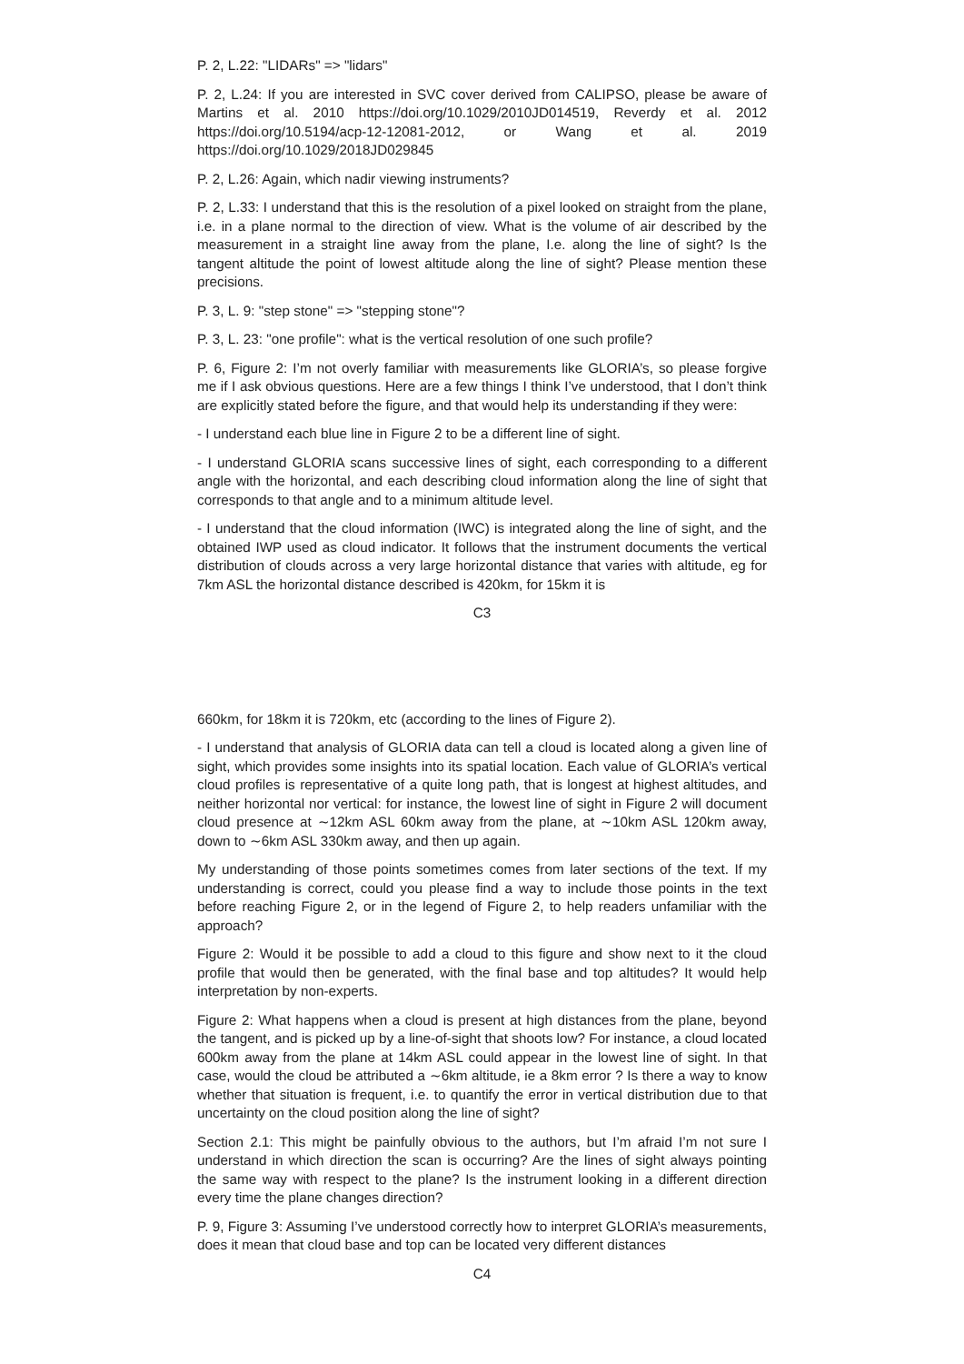P. 2, L.22: "LIDARs" => "lidars"
P. 2, L.24: If you are interested in SVC cover derived from CALIPSO, please be aware of Martins et al. 2010 https://doi.org/10.1029/2010JD014519, Reverdy et al. 2012 https://doi.org/10.5194/acp-12-12081-2012, or Wang et al. 2019 https://doi.org/10.1029/2018JD029845
P. 2, L.26: Again, which nadir viewing instruments?
P. 2, L.33: I understand that this is the resolution of a pixel looked on straight from the plane, i.e. in a plane normal to the direction of view. What is the volume of air described by the measurement in a straight line away from the plane, I.e. along the line of sight? Is the tangent altitude the point of lowest altitude along the line of sight? Please mention these precisions.
P. 3, L. 9: "step stone" => "stepping stone"?
P. 3, L. 23: "one profile": what is the vertical resolution of one such profile?
P. 6, Figure 2: I’m not overly familiar with measurements like GLORIA’s, so please forgive me if I ask obvious questions. Here are a few things I think I’ve understood, that I don’t think are explicitly stated before the figure, and that would help its understanding if they were:
- I understand each blue line in Figure 2 to be a different line of sight.
- I understand GLORIA scans successive lines of sight, each corresponding to a different angle with the horizontal, and each describing cloud information along the line of sight that corresponds to that angle and to a minimum altitude level.
- I understand that the cloud information (IWC) is integrated along the line of sight, and the obtained IWP used as cloud indicator. It follows that the instrument documents the vertical distribution of clouds across a very large horizontal distance that varies with altitude, eg for 7km ASL the horizontal distance described is 420km, for 15km it is
C3
660km, for 18km it is 720km, etc (according to the lines of Figure 2).
- I understand that analysis of GLORIA data can tell a cloud is located along a given line of sight, which provides some insights into its spatial location. Each value of GLORIA’s vertical cloud profiles is representative of a quite long path, that is longest at highest altitudes, and neither horizontal nor vertical: for instance, the lowest line of sight in Figure 2 will document cloud presence at ∼12km ASL 60km away from the plane, at ∼10km ASL 120km away, down to ∼6km ASL 330km away, and then up again.
My understanding of those points sometimes comes from later sections of the text. If my understanding is correct, could you please find a way to include those points in the text before reaching Figure 2, or in the legend of Figure 2, to help readers unfamiliar with the approach?
Figure 2: Would it be possible to add a cloud to this figure and show next to it the cloud profile that would then be generated, with the final base and top altitudes? It would help interpretation by non-experts.
Figure 2: What happens when a cloud is present at high distances from the plane, beyond the tangent, and is picked up by a line-of-sight that shoots low? For instance, a cloud located 600km away from the plane at 14km ASL could appear in the lowest line of sight. In that case, would the cloud be attributed a ∼6km altitude, ie a 8km error ? Is there a way to know whether that situation is frequent, i.e. to quantify the error in vertical distribution due to that uncertainty on the cloud position along the line of sight?
Section 2.1: This might be painfully obvious to the authors, but I’m afraid I’m not sure I understand in which direction the scan is occurring? Are the lines of sight always pointing the same way with respect to the plane? Is the instrument looking in a different direction every time the plane changes direction?
P. 9, Figure 3: Assuming I’ve understood correctly how to interpret GLORIA’s measurements, does it mean that cloud base and top can be located very different distances
C4